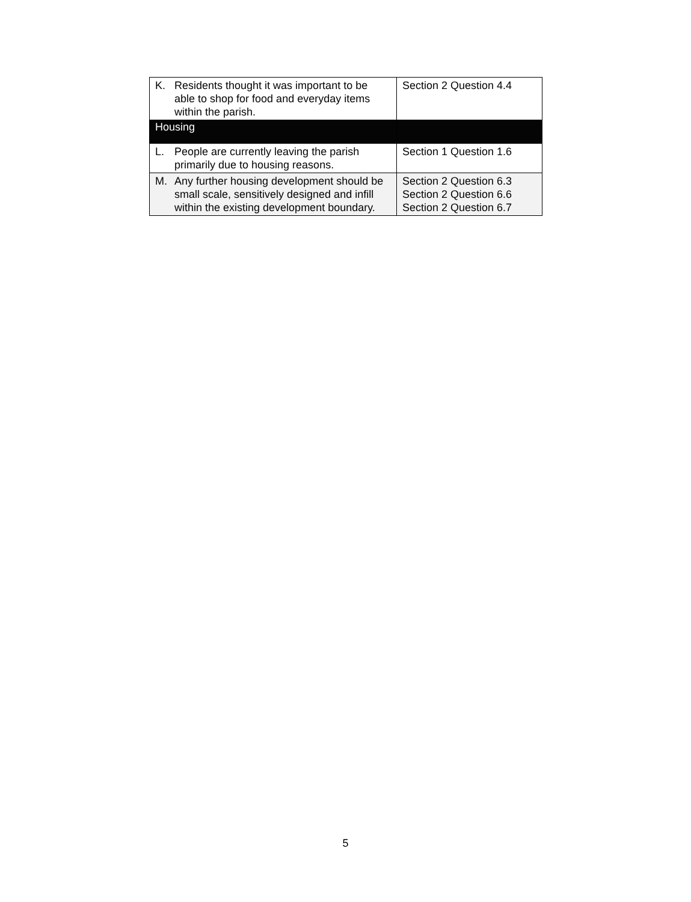| K. Residents thought it was important to be able to shop for food and everyday items within the parish. | Section 2 Question 4.4 |
| Housing | |
| L. People are currently leaving the parish primarily due to housing reasons. | Section 1 Question 1.6 |
| M. Any further housing development should be small scale, sensitively designed and infill within the existing development boundary. | Section 2 Question 6.3 Section 2 Question 6.6 Section 2 Question 6.7 |
5